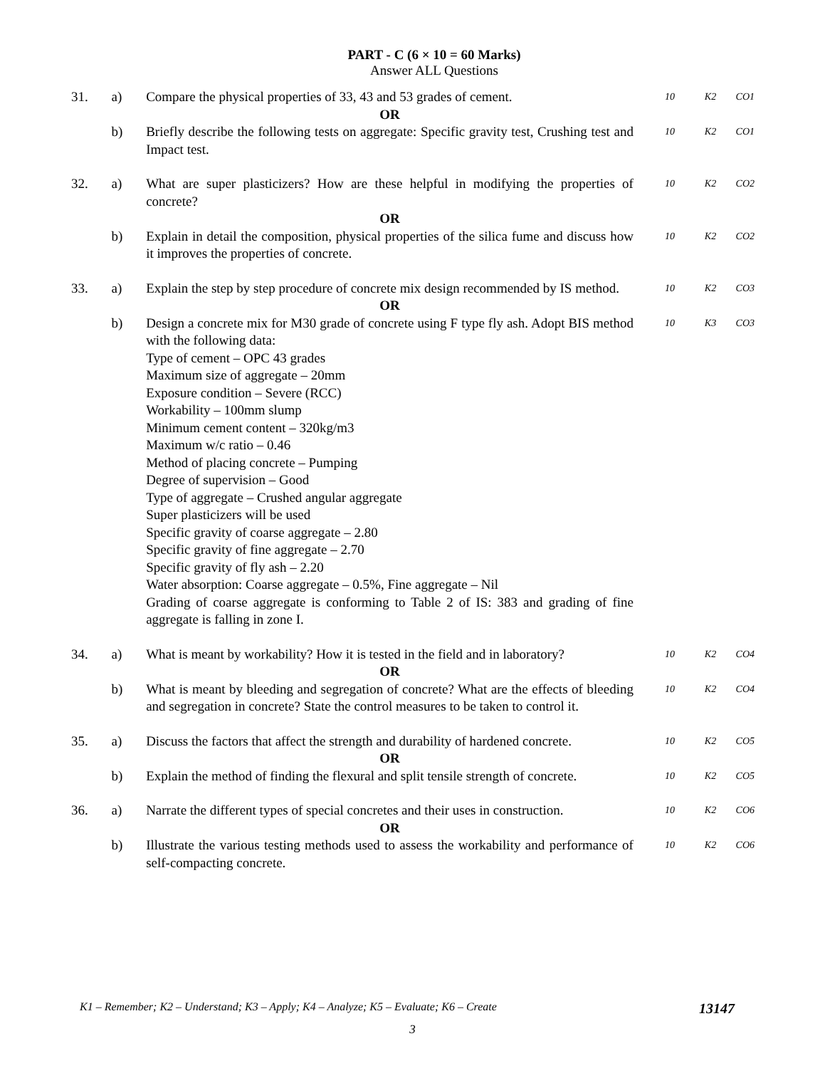PART - C (6 × 10 = 60 Marks)
Answer ALL Questions
| 31. | a) | Compare the physical properties of 33, 43 and 53 grades of cement. | 10 | K2 | CO1 |
| | | OR | | | |
| | b) | Briefly describe the following tests on aggregate: Specific gravity test, Crushing test and Impact test. | 10 | K2 | CO1 |
| 32. | a) | What are super plasticizers? How are these helpful in modifying the properties of concrete? | 10 | K2 | CO2 |
| | | OR | | | |
| | b) | Explain in detail the composition, physical properties of the silica fume and discuss how it improves the properties of concrete. | 10 | K2 | CO2 |
| 33. | a) | Explain the step by step procedure of concrete mix design recommended by IS method. | 10 | K2 | CO3 |
| | | OR | | | |
| | b) | Design a concrete mix for M30 grade of concrete using F type fly ash. Adopt BIS method with the following data: Type of cement – OPC 43 grades Maximum size of aggregate – 20mm Exposure condition – Severe (RCC) Workability – 100mm slump Minimum cement content – 320kg/m3 Maximum w/c ratio – 0.46 Method of placing concrete – Pumping Degree of supervision – Good Type of aggregate – Crushed angular aggregate Super plasticizers will be used Specific gravity of coarse aggregate – 2.80 Specific gravity of fine aggregate – 2.70 Specific gravity of fly ash – 2.20 Water absorption: Coarse aggregate – 0.5%, Fine aggregate – Nil Grading of coarse aggregate is conforming to Table 2 of IS: 383 and grading of fine aggregate is falling in zone I. | 10 | K3 | CO3 |
| 34. | a) | What is meant by workability? How it is tested in the field and in laboratory? | 10 | K2 | CO4 |
| | | OR | | | |
| | b) | What is meant by bleeding and segregation of concrete? What are the effects of bleeding and segregation in concrete? State the control measures to be taken to control it. | 10 | K2 | CO4 |
| 35. | a) | Discuss the factors that affect the strength and durability of hardened concrete. | 10 | K2 | CO5 |
| | | OR | | | |
| | b) | Explain the method of finding the flexural and split tensile strength of concrete. | 10 | K2 | CO5 |
| 36. | a) | Narrate the different types of special concretes and their uses in construction. | 10 | K2 | CO6 |
| | | OR | | | |
| | b) | Illustrate the various testing methods used to assess the workability and performance of self-compacting concrete. | 10 | K2 | CO6 |
K1 – Remember; K2 – Understand; K3 – Apply; K4 – Analyze; K5 – Evaluate; K6 – Create 13147
3